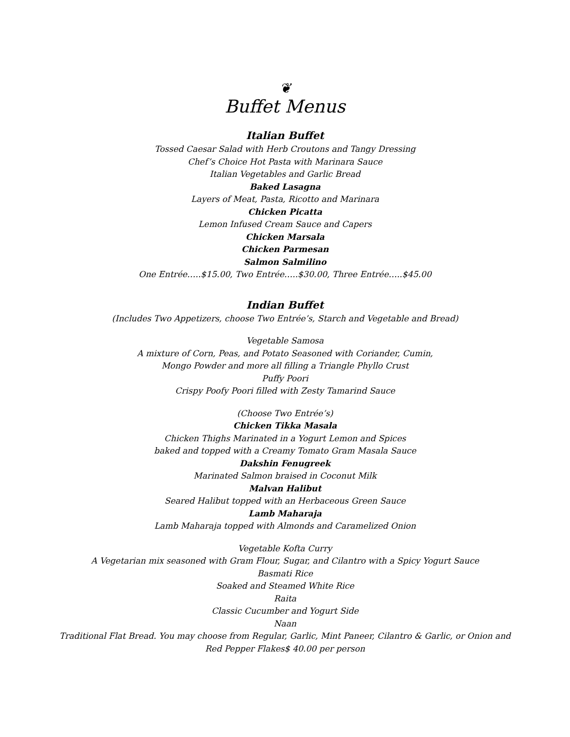❦
Buffet Menus
Italian Buffet
Tossed Caesar Salad with Herb Croutons and Tangy Dressing
Chef’s Choice Hot Pasta with Marinara Sauce
Italian Vegetables and Garlic Bread
Baked Lasagna
Layers of Meat, Pasta, Ricotto and Marinara
Chicken Picatta
Lemon Infused Cream Sauce and Capers
Chicken Marsala
Chicken Parmesan
Salmon Salmilino
One Entrée…..$15.00, Two Entrée…..$30.00, Three Entrée…..$45.00
Indian Buffet
(Includes Two Appetizers, choose Two Entrée’s, Starch and Vegetable and Bread)
Vegetable Samosa
A mixture of Corn, Peas, and Potato Seasoned with Coriander, Cumin,
Mongo Powder and more all filling a Triangle Phyllo Crust
Puffy Poori
Crispy Poofy Poori filled with Zesty Tamarind Sauce
(Choose Two Entrée’s)
Chicken Tikka Masala
Chicken Thighs Marinated in a Yogurt Lemon and Spices
baked and topped with a Creamy Tomato Gram Masala Sauce
Dakshin Fenugreek
Marinated Salmon braised in Coconut Milk
Malvan Halibut
Seared Halibut topped with an Herbaceous Green Sauce
Lamb Maharaja
Lamb Maharaja topped with Almonds and Caramelized Onion
Vegetable Kofta Curry
A Vegetarian mix seasoned with Gram Flour, Sugar, and Cilantro with a Spicy Yogurt Sauce
Basmati Rice
Soaked and Steamed White Rice
Raita
Classic Cucumber and Yogurt Side
Naan
Traditional Flat Bread. You may choose from Regular, Garlic, Mint Paneer, Cilantro & Garlic, or Onion and
Red Pepper Flakes$ 40.00 per person